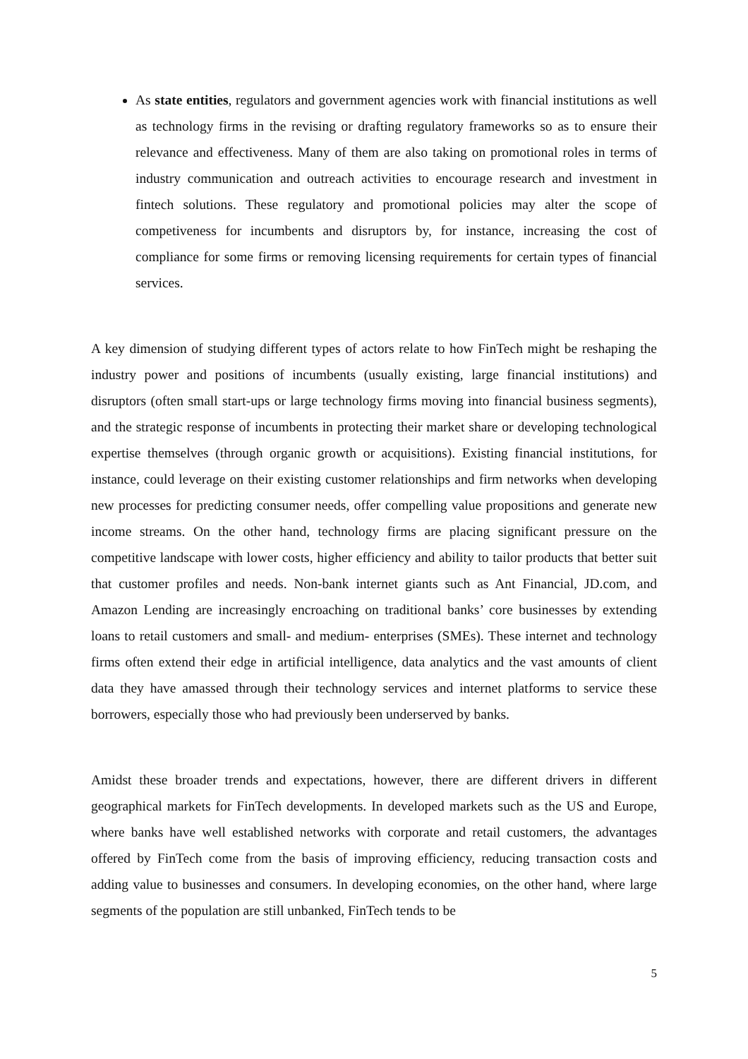As state entities, regulators and government agencies work with financial institutions as well as technology firms in the revising or drafting regulatory frameworks so as to ensure their relevance and effectiveness. Many of them are also taking on promotional roles in terms of industry communication and outreach activities to encourage research and investment in fintech solutions. These regulatory and promotional policies may alter the scope of competiveness for incumbents and disruptors by, for instance, increasing the cost of compliance for some firms or removing licensing requirements for certain types of financial services.
A key dimension of studying different types of actors relate to how FinTech might be reshaping the industry power and positions of incumbents (usually existing, large financial institutions) and disruptors (often small start-ups or large technology firms moving into financial business segments), and the strategic response of incumbents in protecting their market share or developing technological expertise themselves (through organic growth or acquisitions). Existing financial institutions, for instance, could leverage on their existing customer relationships and firm networks when developing new processes for predicting consumer needs, offer compelling value propositions and generate new income streams. On the other hand, technology firms are placing significant pressure on the competitive landscape with lower costs, higher efficiency and ability to tailor products that better suit that customer profiles and needs. Non-bank internet giants such as Ant Financial, JD.com, and Amazon Lending are increasingly encroaching on traditional banks’ core businesses by extending loans to retail customers and small- and medium- enterprises (SMEs). These internet and technology firms often extend their edge in artificial intelligence, data analytics and the vast amounts of client data they have amassed through their technology services and internet platforms to service these borrowers, especially those who had previously been underserved by banks.
Amidst these broader trends and expectations, however, there are different drivers in different geographical markets for FinTech developments. In developed markets such as the US and Europe, where banks have well established networks with corporate and retail customers, the advantages offered by FinTech come from the basis of improving efficiency, reducing transaction costs and adding value to businesses and consumers. In developing economies, on the other hand, where large segments of the population are still unbanked, FinTech tends to be
5